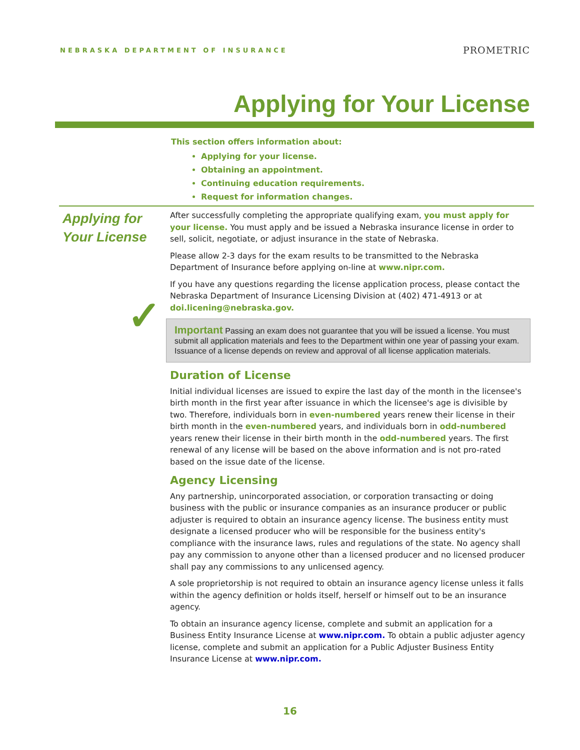NEBRASKA DEPARTMENT OF INSURANCE
PROMETRIC
Applying for Your License
This section offers information about:
Applying for your license.
Obtaining an appointment.
Continuing education requirements.
Request for information changes.
Applying for
Your License
✓
After successfully completing the appropriate qualifying exam, you must apply for your license. You must apply and be issued a Nebraska insurance license in order to sell, solicit, negotiate, or adjust insurance in the state of Nebraska.
Please allow 2-3 days for the exam results to be transmitted to the Nebraska Department of Insurance before applying on-line at www.nipr.com.
If you have any questions regarding the license application process, please contact the Nebraska Department of Insurance Licensing Division at (402) 471-4913 or at doi.licening@nebraska.gov.
Important Passing an exam does not guarantee that you will be issued a license. You must submit all application materials and fees to the Department within one year of passing your exam. Issuance of a license depends on review and approval of all license application materials.
Duration of License
Initial individual licenses are issued to expire the last day of the month in the licensee's birth month in the first year after issuance in which the licensee's age is divisible by two. Therefore, individuals born in even-numbered years renew their license in their birth month in the even-numbered years, and individuals born in odd-numbered years renew their license in their birth month in the odd-numbered years. The first renewal of any license will be based on the above information and is not pro-rated based on the issue date of the license.
Agency Licensing
Any partnership, unincorporated association, or corporation transacting or doing business with the public or insurance companies as an insurance producer or public adjuster is required to obtain an insurance agency license. The business entity must designate a licensed producer who will be responsible for the business entity's compliance with the insurance laws, rules and regulations of the state. No agency shall pay any commission to anyone other than a licensed producer and no licensed producer shall pay any commissions to any unlicensed agency.
A sole proprietorship is not required to obtain an insurance agency license unless it falls within the agency definition or holds itself, herself or himself out to be an insurance agency.
To obtain an insurance agency license, complete and submit an application for a Business Entity Insurance License at www.nipr.com. To obtain a public adjuster agency license, complete and submit an application for a Public Adjuster Business Entity Insurance License at www.nipr.com.
16